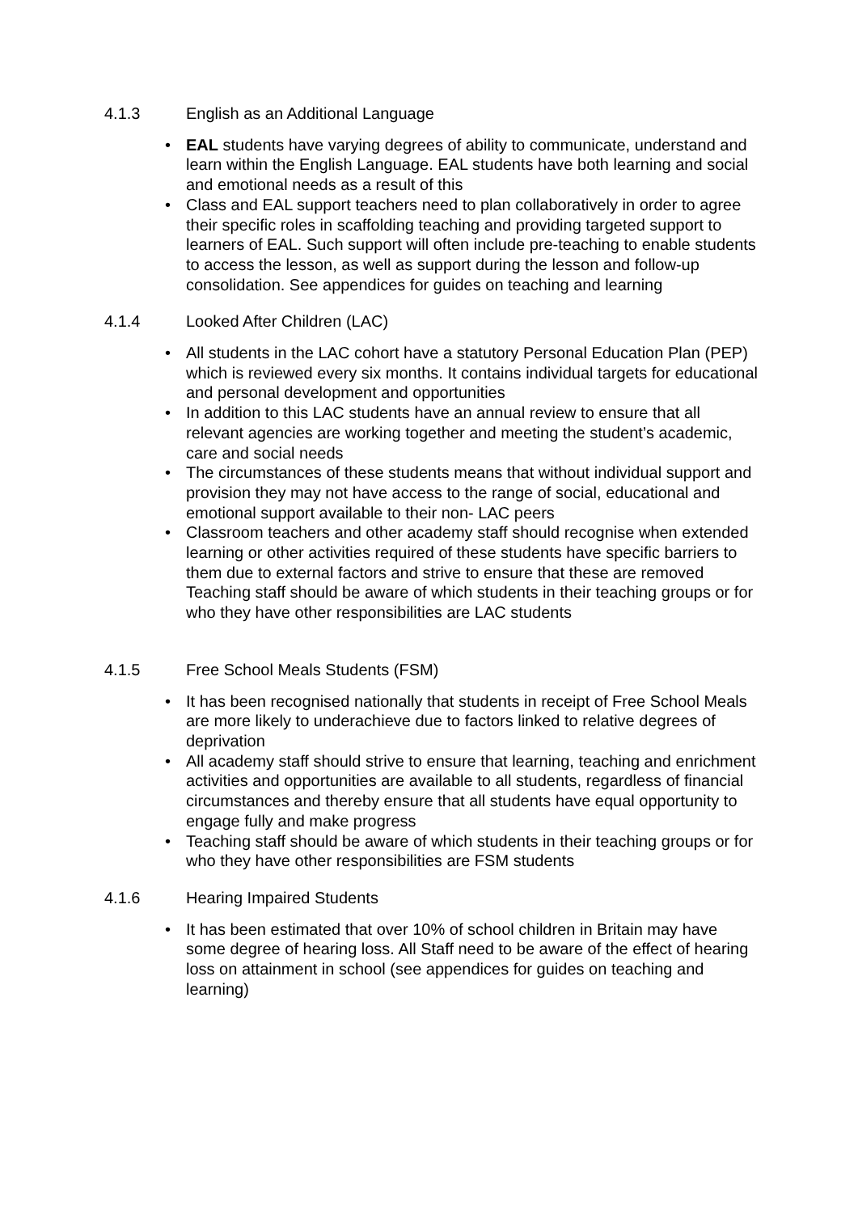4.1.3 English as an Additional Language
EAL students have varying degrees of ability to communicate, understand and learn within the English Language. EAL students have both learning and social and emotional needs as a result of this
Class and EAL support teachers need to plan collaboratively in order to agree their specific roles in scaffolding teaching and providing targeted support to learners of EAL. Such support will often include pre-teaching to enable students to access the lesson, as well as support during the lesson and follow-up consolidation. See appendices for guides on teaching and learning
4.1.4 Looked After Children (LAC)
All students in the LAC cohort have a statutory Personal Education Plan (PEP) which is reviewed every six months. It contains individual targets for educational and personal development and opportunities
In addition to this LAC students have an annual review to ensure that all relevant agencies are working together and meeting the student’s academic, care and social needs
The circumstances of these students means that without individual support and provision they may not have access to the range of social, educational and emotional support available to their non- LAC peers
Classroom teachers and other academy staff should recognise when extended learning or other activities required of these students have specific barriers to them due to external factors and strive to ensure that these are removed
Teaching staff should be aware of which students in their teaching groups or for who they have other responsibilities are LAC students
4.1.5 Free School Meals Students (FSM)
It has been recognised nationally that students in receipt of Free School Meals are more likely to underachieve due to factors linked to relative degrees of deprivation
All academy staff should strive to ensure that learning, teaching and enrichment activities and opportunities are available to all students, regardless of financial circumstances and thereby ensure that all students have equal opportunity to engage fully and make progress
Teaching staff should be aware of which students in their teaching groups or for who they have other responsibilities are FSM students
4.1.6 Hearing Impaired Students
It has been estimated that over 10% of school children in Britain may have some degree of hearing loss. All Staff need to be aware of the effect of hearing loss on attainment in school (see appendices for guides on teaching and learning)